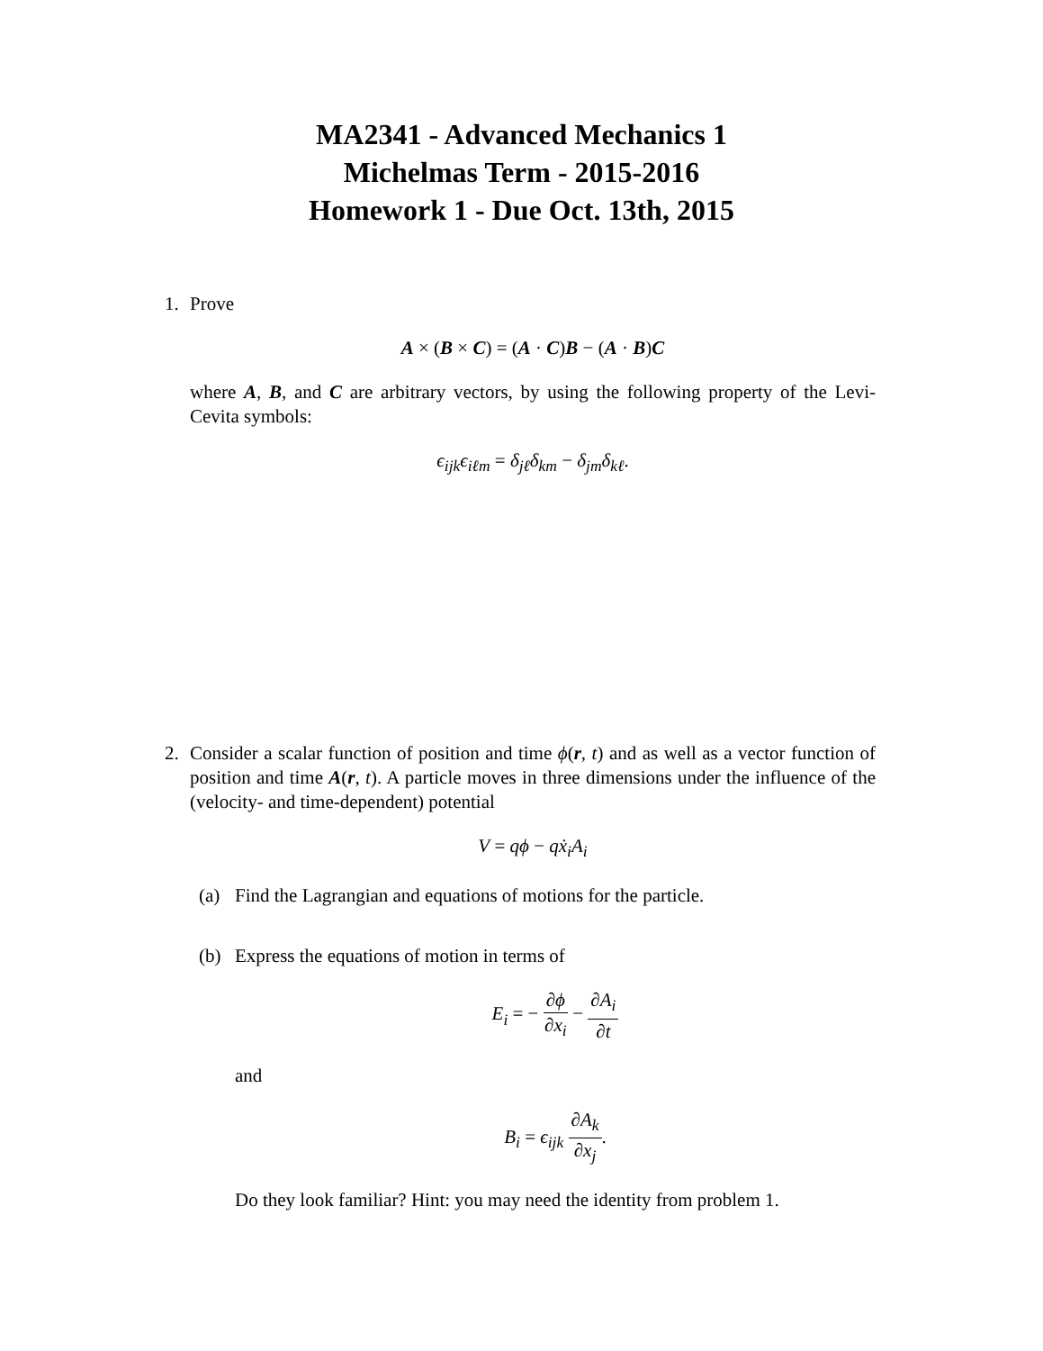MA2341 - Advanced Mechanics 1
Michelmas Term - 2015-2016
Homework 1 - Due Oct. 13th, 2015
1. Prove
A × (B × C) = (A · C)B − (A · B)C
where A, B, and C are arbitrary vectors, by using the following property of the Levi-Cevita symbols:
ϵ<sub>ijk</sub>ϵ<sub>iℓm</sub> = δ<sub>jℓ</sub>δ<sub>km</sub> − δ<sub>jm</sub>δ<sub>kℓ</sub>.
2. Consider a scalar function of position and time ϕ(r, t) and as well as a vector function of position and time A(r, t). A particle moves in three dimensions under the influence of the (velocity- and time-dependent) potential
V = qϕ − qẋ<sub>i</sub>A<sub>i</sub>
(a) Find the Lagrangian and equations of motions for the particle.
(b) Express the equations of motion in terms of
E<sub>i</sub> = − ∂ϕ ∂x<sub>i</sub> − ∂A<sub>i</sub> ∂t
and
B<sub>i</sub> = ϵ<sub>ijk</sub> ∂A<sub>k</sub> ∂x<sub>j</sub>.
Do they look familiar? Hint: you may need the identity from problem 1.